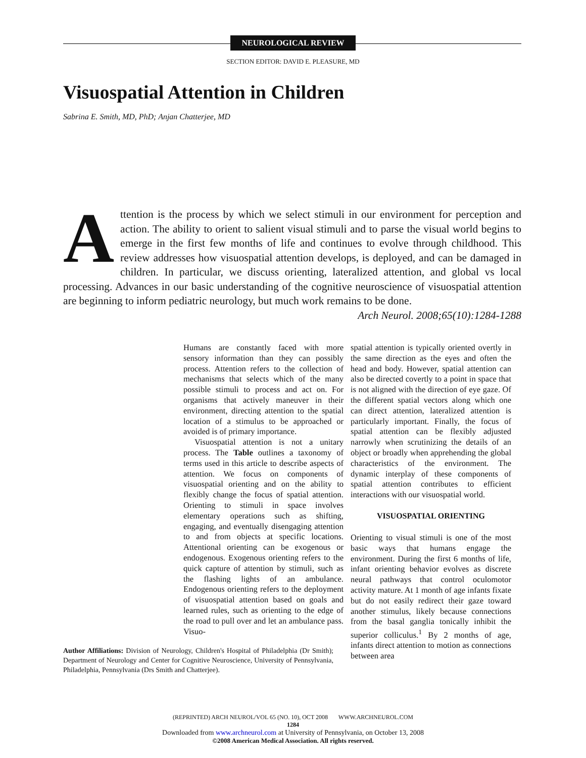NEUROLOGICAL REVIEW
SECTION EDITOR: DAVID E. PLEASURE, MD
Visuospatial Attention in Children
Sabrina E. Smith, MD, PhD; Anjan Chatterjee, MD
Attention is the process by which we select stimuli in our environment for perception and action. The ability to orient to salient visual stimuli and to parse the visual world begins to emerge in the first few months of life and continues to evolve through childhood. This review addresses how visuospatial attention develops, is deployed, and can be damaged in children. In particular, we discuss orienting, lateralized attention, and global vs local processing. Advances in our basic understanding of the cognitive neuroscience of visuospatial attention are beginning to inform pediatric neurology, but much work remains to be done.
Arch Neurol. 2008;65(10):1284-1288
Humans are constantly faced with more sensory information than they can possibly process. Attention refers to the collection of mechanisms that selects which of the many possible stimuli to process and act on. For organisms that actively maneuver in their environment, directing attention to the spatial location of a stimulus to be approached or avoided is of primary importance.
Visuospatial attention is not a unitary process. The Table outlines a taxonomy of terms used in this article to describe aspects of attention. We focus on components of visuospatial orienting and on the ability to flexibly change the focus of spatial attention. Orienting to stimuli in space involves elementary operations such as shifting, engaging, and eventually disengaging attention to and from objects at specific locations. Attentional orienting can be exogenous or endogenous. Exogenous orienting refers to the quick capture of attention by stimuli, such as the flashing lights of an ambulance. Endogenous orienting refers to the deployment of visuospatial attention based on goals and learned rules, such as orienting to the edge of the road to pull over and let an ambulance pass. Visuo-
Author Affiliations: Division of Neurology, Children's Hospital of Philadelphia (Dr Smith); Department of Neurology and Center for Cognitive Neuroscience, University of Pennsylvania, Philadelphia, Pennsylvania (Drs Smith and Chatterjee).
spatial attention is typically oriented overtly in the same direction as the eyes and often the head and body. However, spatial attention can also be directed covertly to a point in space that is not aligned with the direction of eye gaze. Of the different spatial vectors along which one can direct attention, lateralized attention is particularly important. Finally, the focus of spatial attention can be flexibly adjusted narrowly when scrutinizing the details of an object or broadly when apprehending the global characteristics of the environment. The dynamic interplay of these components of spatial attention contributes to efficient interactions with our visuospatial world.
VISUOSPATIAL ORIENTING
Orienting to visual stimuli is one of the most basic ways that humans engage the environment. During the first 6 months of life, infant orienting behavior evolves as discrete neural pathways that control oculomotor activity mature. At 1 month of age infants fixate but do not easily redirect their gaze toward another stimulus, likely because connections from the basal ganglia tonically inhibit the superior colliculus.<sup>1</sup> By 2 months of age, infants direct attention to motion as connections between area
(REPRINTED) ARCH NEUROL/VOL 65 (NO. 10), OCT 2008 WWW.ARCHNEUROL.COM
1284
Downloaded from www.archneurol.com at University of Pennsylvania, on October 13, 2008
©2008 American Medical Association. All rights reserved.